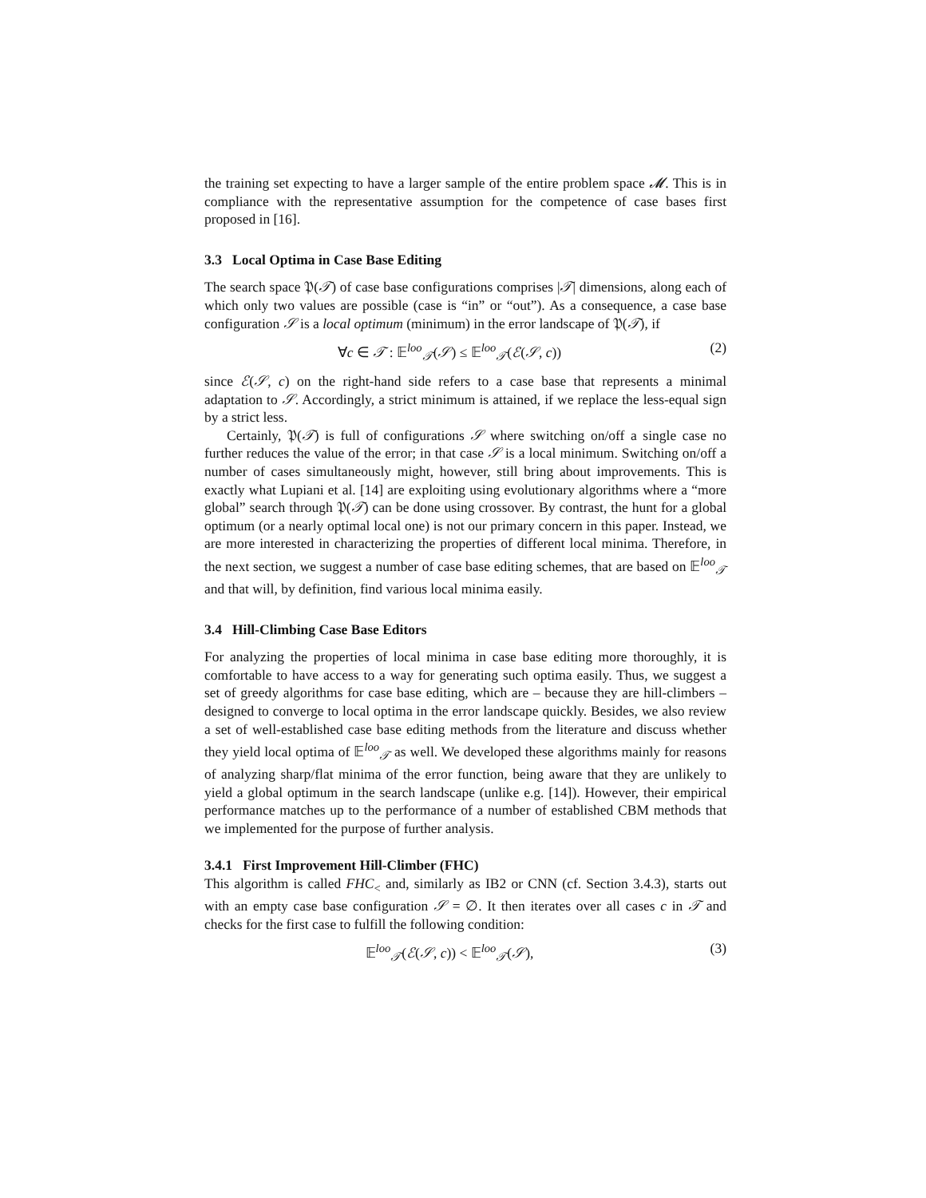the training set expecting to have a larger sample of the entire problem space 𝓜. This is in compliance with the representative assumption for the competence of case bases first proposed in [16].
3.3 Local Optima in Case Base Editing
The search space 𝔓(𝒯) of case base configurations comprises |𝒯| dimensions, along each of which only two values are possible (case is “in” or “out”). As a consequence, a case base configuration 𝒮 is a local optimum (minimum) in the error landscape of 𝔓(𝒯), if
∀c ∈ 𝒯 : 𝔼<sup>loo</sup><sub>𝒯</sub>(𝒮) ≤ 𝔼<sup>loo</sup><sub>𝒯</sub>(ℰ(𝒮, c)) (2)
since ℰ(𝒮, c) on the right-hand side refers to a case base that represents a minimal adaptation to 𝒮. Accordingly, a strict minimum is attained, if we replace the less-equal sign by a strict less.
Certainly, 𝔓(𝒯) is full of configurations 𝒮 where switching on/off a single case no further reduces the value of the error; in that case 𝒮 is a local minimum. Switching on/off a number of cases simultaneously might, however, still bring about improvements. This is exactly what Lupiani et al. [14] are exploiting using evolutionary algorithms where a “more global” search through 𝔓(𝒯) can be done using crossover. By contrast, the hunt for a global optimum (or a nearly optimal local one) is not our primary concern in this paper. Instead, we are more interested in characterizing the properties of different local minima. Therefore, in the next section, we suggest a number of case base editing schemes, that are based on 𝔼<sup>loo</sup><sub>𝒯</sub> and that will, by definition, find various local minima easily.
3.4 Hill-Climbing Case Base Editors
For analyzing the properties of local minima in case base editing more thoroughly, it is comfortable to have access to a way for generating such optima easily. Thus, we suggest a set of greedy algorithms for case base editing, which are – because they are hill-climbers – designed to converge to local optima in the error landscape quickly. Besides, we also review a set of well-established case base editing methods from the literature and discuss whether they yield local optima of 𝔼<sup>loo</sup><sub>𝒯</sub> as well. We developed these algorithms mainly for reasons of analyzing sharp/flat minima of the error function, being aware that they are unlikely to yield a global optimum in the search landscape (unlike e.g. [14]). However, their empirical performance matches up to the performance of a number of established CBM methods that we implemented for the purpose of further analysis.
3.4.1 First Improvement Hill-Climber (FHC)
This algorithm is called FHC<sub><</sub> and, similarly as IB2 or CNN (cf. Section 3.4.3), starts out with an empty case base configuration 𝒮 = ∅. It then iterates over all cases c in 𝒯 and checks for the first case to fulfill the following condition:
𝔼<sup>loo</sup><sub>𝒯</sub>(ℰ(𝒮, c)) < 𝔼<sup>loo</sup><sub>𝒯</sub>(𝒮), (3)